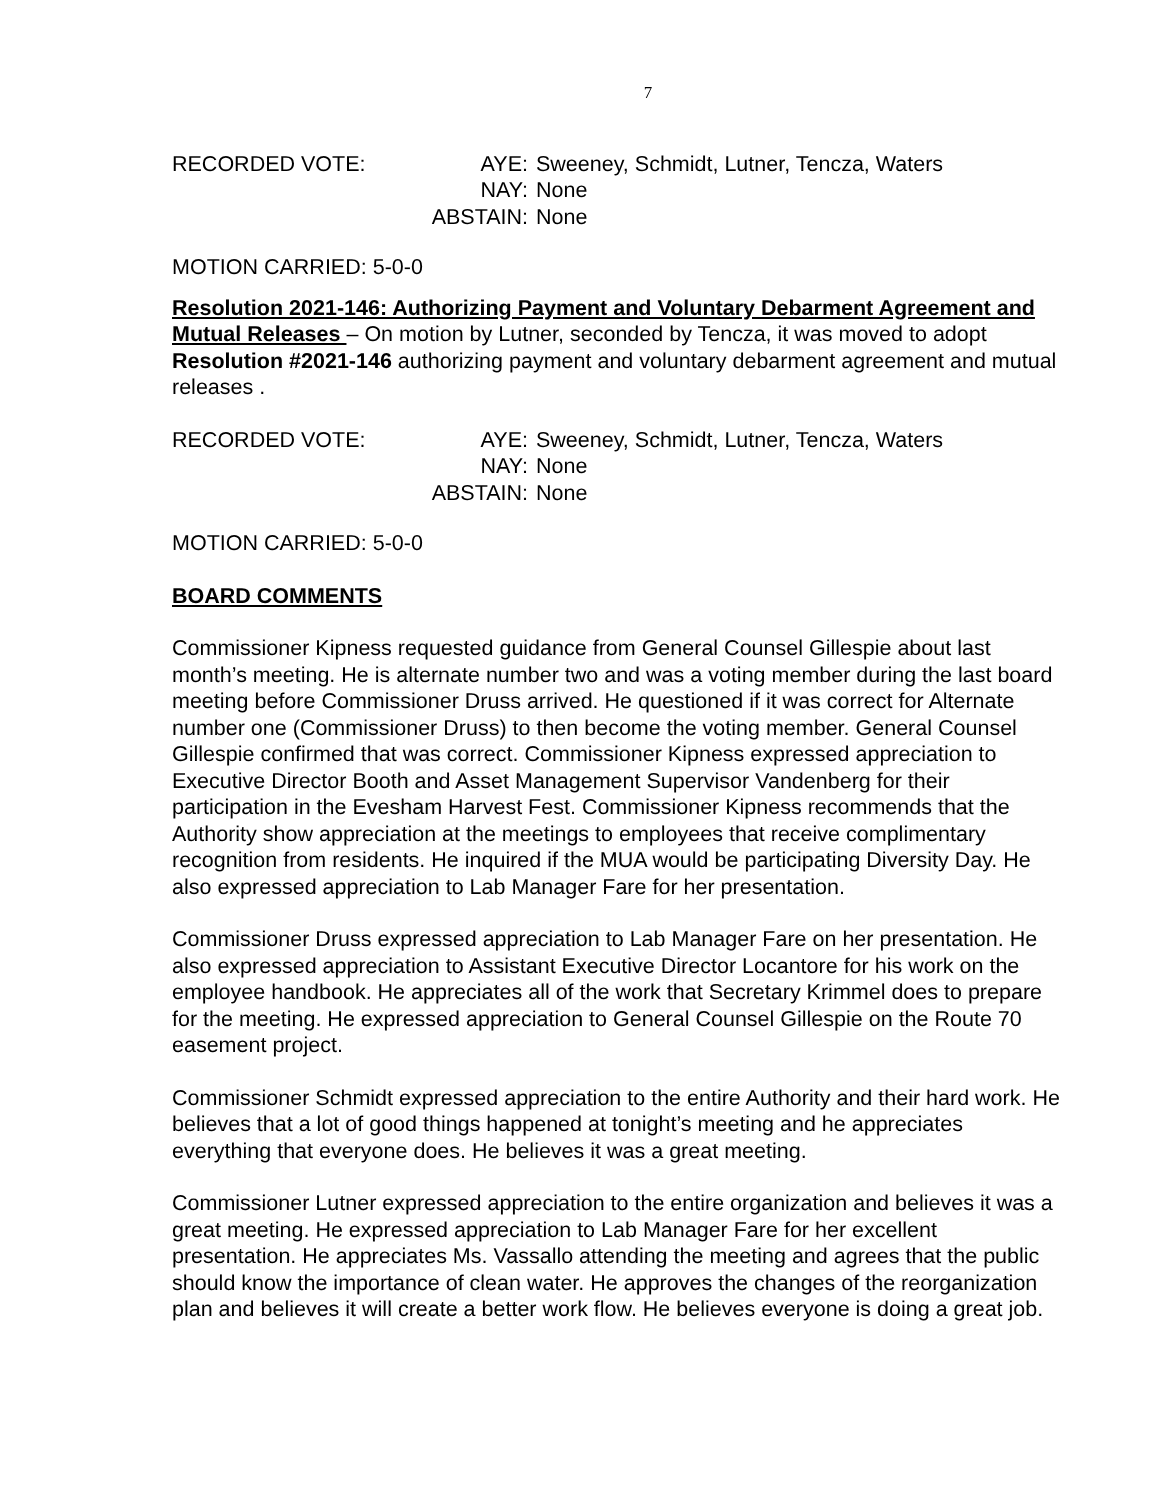7
| RECORDED VOTE: | AYE: | Sweeney, Schmidt, Lutner, Tencza, Waters |
| | NAY: | None |
| | ABSTAIN: | None |
MOTION CARRIED: 5-0-0
Resolution 2021-146: Authorizing Payment and Voluntary Debarment Agreement and Mutual Releases – On motion by Lutner, seconded by Tencza, it was moved to adopt Resolution #2021-146 authorizing payment and voluntary debarment agreement and mutual releases .
| RECORDED VOTE: | AYE: | Sweeney, Schmidt, Lutner, Tencza, Waters |
| | NAY: | None |
| | ABSTAIN: | None |
MOTION CARRIED: 5-0-0
BOARD COMMENTS
Commissioner Kipness requested guidance from General Counsel Gillespie about last month’s meeting. He is alternate number two and was a voting member during the last board meeting before Commissioner Druss arrived. He questioned if it was correct for Alternate number one (Commissioner Druss) to then become the voting member. General Counsel Gillespie confirmed that was correct. Commissioner Kipness expressed appreciation to Executive Director Booth and Asset Management Supervisor Vandenberg for their participation in the Evesham Harvest Fest. Commissioner Kipness recommends that the Authority show appreciation at the meetings to employees that receive complimentary recognition from residents. He inquired if the MUA would be participating Diversity Day. He also expressed appreciation to Lab Manager Fare for her presentation.
Commissioner Druss expressed appreciation to Lab Manager Fare on her presentation. He also expressed appreciation to Assistant Executive Director Locantore for his work on the employee handbook. He appreciates all of the work that Secretary Krimmel does to prepare for the meeting. He expressed appreciation to General Counsel Gillespie on the Route 70 easement project.
Commissioner Schmidt expressed appreciation to the entire Authority and their hard work. He believes that a lot of good things happened at tonight’s meeting and he appreciates everything that everyone does. He believes it was a great meeting.
Commissioner Lutner expressed appreciation to the entire organization and believes it was a great meeting. He expressed appreciation to Lab Manager Fare for her excellent presentation. He appreciates Ms. Vassallo attending the meeting and agrees that the public should know the importance of clean water. He approves the changes of the reorganization plan and believes it will create a better work flow. He believes everyone is doing a great job.